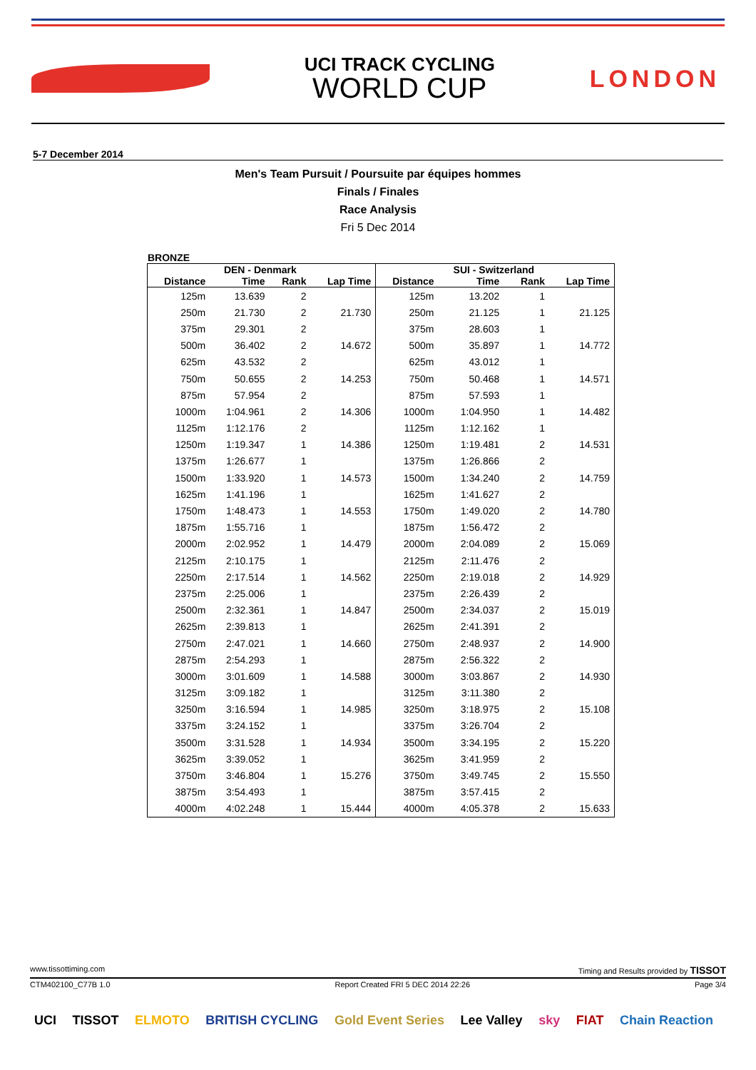UCI TRACK CYCLING
WORLD CUP
LONDON
5-7 December 2014
Men's Team Pursuit / Poursuite par équipes hommes
Finals / Finales
Race Analysis
Fri 5 Dec 2014
BRONZE
| | DEN - Denmark | | | | SUI - Switzerland | | |
| --- | --- | --- | --- | --- | --- | --- | --- |
| Distance | Time | Rank | Lap Time | Distance | Time | Rank | Lap Time |
| 125m | 13.639 | 2 | | 125m | 13.202 | 1 | |
| 250m | 21.730 | 2 | 21.730 | 250m | 21.125 | 1 | 21.125 |
| 375m | 29.301 | 2 | | 375m | 28.603 | 1 | |
| 500m | 36.402 | 2 | 14.672 | 500m | 35.897 | 1 | 14.772 |
| 625m | 43.532 | 2 | | 625m | 43.012 | 1 | |
| 750m | 50.655 | 2 | 14.253 | 750m | 50.468 | 1 | 14.571 |
| 875m | 57.954 | 2 | | 875m | 57.593 | 1 | |
| 1000m | 1:04.961 | 2 | 14.306 | 1000m | 1:04.950 | 1 | 14.482 |
| 1125m | 1:12.176 | 2 | | 1125m | 1:12.162 | 1 | |
| 1250m | 1:19.347 | 1 | 14.386 | 1250m | 1:19.481 | 2 | 14.531 |
| 1375m | 1:26.677 | 1 | | 1375m | 1:26.866 | 2 | |
| 1500m | 1:33.920 | 1 | 14.573 | 1500m | 1:34.240 | 2 | 14.759 |
| 1625m | 1:41.196 | 1 | | 1625m | 1:41.627 | 2 | |
| 1750m | 1:48.473 | 1 | 14.553 | 1750m | 1:49.020 | 2 | 14.780 |
| 1875m | 1:55.716 | 1 | | 1875m | 1:56.472 | 2 | |
| 2000m | 2:02.952 | 1 | 14.479 | 2000m | 2:04.089 | 2 | 15.069 |
| 2125m | 2:10.175 | 1 | | 2125m | 2:11.476 | 2 | |
| 2250m | 2:17.514 | 1 | 14.562 | 2250m | 2:19.018 | 2 | 14.929 |
| 2375m | 2:25.006 | 1 | | 2375m | 2:26.439 | 2 | |
| 2500m | 2:32.361 | 1 | 14.847 | 2500m | 2:34.037 | 2 | 15.019 |
| 2625m | 2:39.813 | 1 | | 2625m | 2:41.391 | 2 | |
| 2750m | 2:47.021 | 1 | 14.660 | 2750m | 2:48.937 | 2 | 14.900 |
| 2875m | 2:54.293 | 1 | | 2875m | 2:56.322 | 2 | |
| 3000m | 3:01.609 | 1 | 14.588 | 3000m | 3:03.867 | 2 | 14.930 |
| 3125m | 3:09.182 | 1 | | 3125m | 3:11.380 | 2 | |
| 3250m | 3:16.594 | 1 | 14.985 | 3250m | 3:18.975 | 2 | 15.108 |
| 3375m | 3:24.152 | 1 | | 3375m | 3:26.704 | 2 | |
| 3500m | 3:31.528 | 1 | 14.934 | 3500m | 3:34.195 | 2 | 15.220 |
| 3625m | 3:39.052 | 1 | | 3625m | 3:41.959 | 2 | |
| 3750m | 3:46.804 | 1 | 15.276 | 3750m | 3:49.745 | 2 | 15.550 |
| 3875m | 3:54.493 | 1 | | 3875m | 3:57.415 | 2 | |
| 4000m | 4:02.248 | 1 | 15.444 | 4000m | 4:05.378 | 2 | 15.633 |
www.tissottiming.com Timing and Results provided by TISSOT
CTM402100_C77B 1.0 Report Created FRI 5 DEC 2014 22:26 Page 3/4
UCI TISSOT ELMOTO BRITISH CYCLING Gold Event Series Lee Valley sky FIAT Chain Reaction